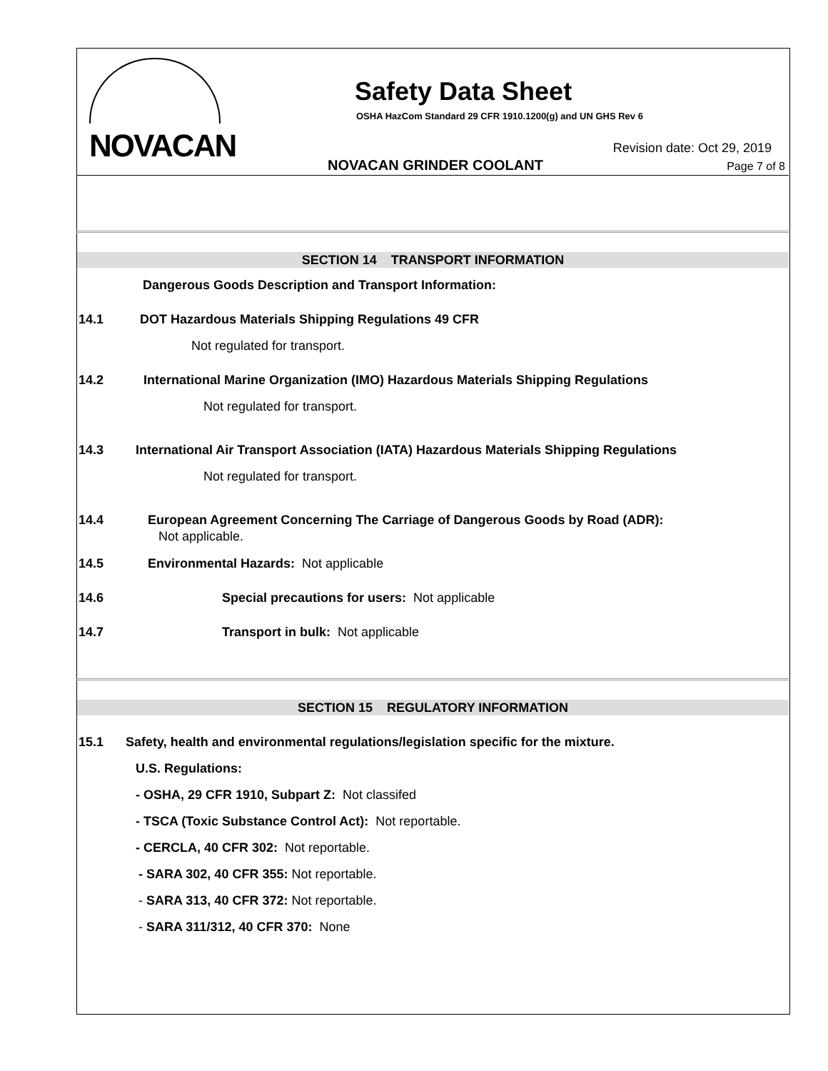NOVACAN Safety Data Sheet
OSHA HazCom Standard 29 CFR 1910.1200(g) and UN GHS Rev 6
Revision date: Oct 29, 2019
NOVACAN GRINDER COOLANT Page 7 of 8
SECTION 14 TRANSPORT INFORMATION
Dangerous Goods Description and Transport Information:
14.1 DOT Hazardous Materials Shipping Regulations 49 CFR
Not regulated for transport.
14.2 International Marine Organization (IMO) Hazardous Materials Shipping Regulations
Not regulated for transport.
14.3 International Air Transport Association (IATA) Hazardous Materials Shipping Regulations
Not regulated for transport.
14.4 European Agreement Concerning The Carriage of Dangerous Goods by Road (ADR):
Not applicable.
14.5 Environmental Hazards: Not applicable
14.6 Special precautions for users: Not applicable
14.7 Transport in bulk: Not applicable
SECTION 15 REGULATORY INFORMATION
15.1 Safety, health and environmental regulations/legislation specific for the mixture.
U.S. Regulations:
- OSHA, 29 CFR 1910, Subpart Z: Not classifed
- TSCA (Toxic Substance Control Act): Not reportable.
- CERCLA, 40 CFR 302: Not reportable.
- SARA 302, 40 CFR 355: Not reportable.
- SARA 313, 40 CFR 372: Not reportable.
- SARA 311/312, 40 CFR 370: None